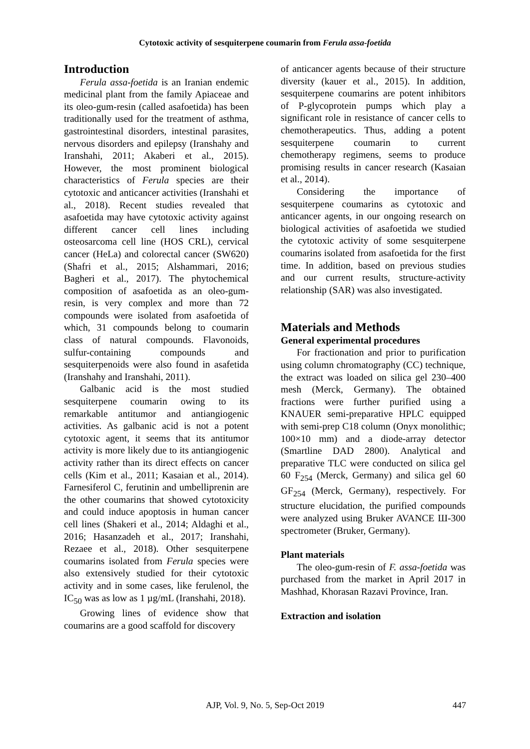Cytotoxic activity of sesquiterpene coumarin from Ferula assa-foetida
Introduction
Ferula assa-foetida is an Iranian endemic medicinal plant from the family Apiaceae and its oleo-gum-resin (called asafoetida) has been traditionally used for the treatment of asthma, gastrointestinal disorders, intestinal parasites, nervous disorders and epilepsy (Iranshahy and Iranshahi, 2011; Akaberi et al., 2015). However, the most prominent biological characteristics of Ferula species are their cytotoxic and anticancer activities (Iranshahi et al., 2018). Recent studies revealed that asafoetida may have cytotoxic activity against different cancer cell lines including osteosarcoma cell line (HOS CRL), cervical cancer (HeLa) and colorectal cancer (SW620) (Shafri et al., 2015; Alshammari, 2016; Bagheri et al., 2017). The phytochemical composition of asafoetida as an oleo-gum-resin, is very complex and more than 72 compounds were isolated from asafoetida of which, 31 compounds belong to coumarin class of natural compounds. Flavonoids, sulfur-containing compounds and sesquiterpenoids were also found in asafetida (Iranshahy and Iranshahi, 2011).
Galbanic acid is the most studied sesquiterpene coumarin owing to its remarkable antitumor and antiangiogenic activities. As galbanic acid is not a potent cytotoxic agent, it seems that its antitumor activity is more likely due to its antiangiogenic activity rather than its direct effects on cancer cells (Kim et al., 2011; Kasaian et al., 2014). Farnesiferol C, ferutinin and umbelliprenin are the other coumarins that showed cytotoxicity and could induce apoptosis in human cancer cell lines (Shakeri et al., 2014; Aldaghi et al., 2016; Hasanzadeh et al., 2017; Iranshahi, Rezaee et al., 2018). Other sesquiterpene coumarins isolated from Ferula species were also extensively studied for their cytotoxic activity and in some cases, like ferulenol, the IC<sub>50</sub> was as low as 1 µg/mL (Iranshahi, 2018).
Growing lines of evidence show that coumarins are a good scaffold for discovery
of anticancer agents because of their structure diversity (kauer et al., 2015). In addition, sesquiterpene coumarins are potent inhibitors of P-glycoprotein pumps which play a significant role in resistance of cancer cells to chemotherapeutics. Thus, adding a potent sesquiterpene coumarin to current chemotherapy regimens, seems to produce promising results in cancer research (Kasaian et al., 2014).
Considering the importance of sesquiterpene coumarins as cytotoxic and anticancer agents, in our ongoing research on biological activities of asafoetida we studied the cytotoxic activity of some sesquiterpene coumarins isolated from asafoetida for the first time. In addition, based on previous studies and our current results, structure-activity relationship (SAR) was also investigated.
Materials and Methods
General experimental procedures
For fractionation and prior to purification using column chromatography (CC) technique, the extract was loaded on silica gel 230–400 mesh (Merck, Germany). The obtained fractions were further purified using a KNAUER semi-preparative HPLC equipped with semi-prep C18 column (Onyx monolithic; 100×10 mm) and a diode-array detector (Smartline DAD 2800). Analytical and preparative TLC were conducted on silica gel 60 F<sub>254</sub> (Merck, Germany) and silica gel 60 GF<sub>254</sub> (Merck, Germany), respectively. For structure elucidation, the purified compounds were analyzed using Bruker AVANCE Ш-300 spectrometer (Bruker, Germany).
Plant materials
The oleo-gum-resin of F. assa-foetida was purchased from the market in April 2017 in Mashhad, Khorasan Razavi Province, Iran.
Extraction and isolation
AJP, Vol. 9, No. 5, Sep-Oct 2019 447